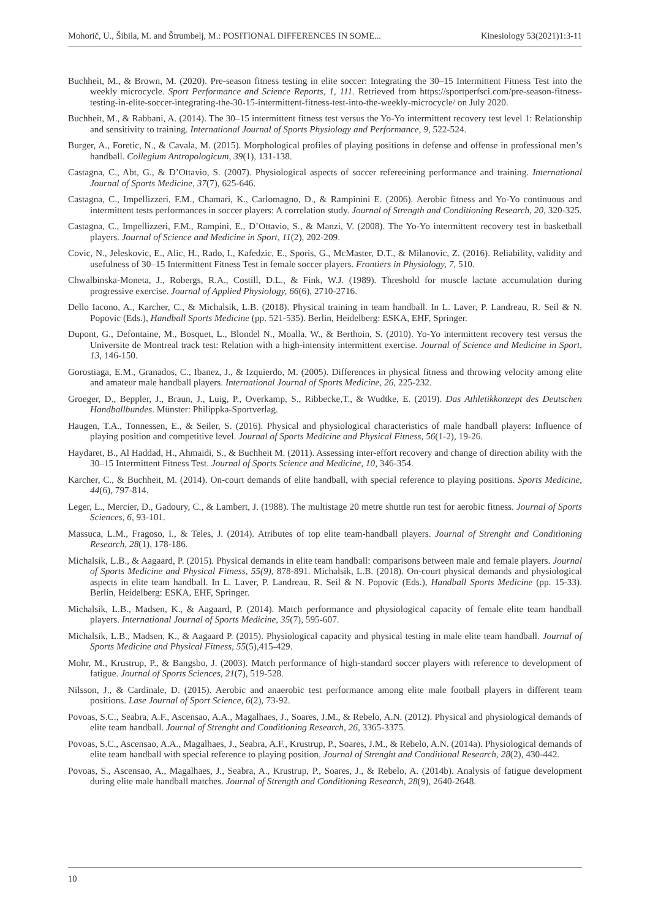Mohorič, U., Šibila, M. and Štrumbelj, M.: POSITIONAL DIFFERENCES IN SOME... Kinesiology 53(2021)1:3-11
Buchheit, M., & Brown, M. (2020). Pre-season fitness testing in elite soccer: Integrating the 30–15 Intermittent Fitness Test into the weekly microcycle. Sport Performance and Science Reports, 1, 111. Retrieved from https://sportperfsci.com/pre-season-fitness-testing-in-elite-soccer-integrating-the-30-15-intermittent-fitness-test-into-the-weekly-microcycle/ on July 2020.
Buchheit, M., & Rabbani, A. (2014). The 30–15 intermittent fitness test versus the Yo-Yo intermittent recovery test level 1: Relationship and sensitivity to training. International Journal of Sports Physiology and Performance, 9, 522-524.
Burger, A., Foretic, N., & Cavala, M. (2015). Morphological profiles of playing positions in defense and offense in professional men’s handball. Collegium Antropologicum, 39(1), 131-138.
Castagna, C., Abt, G., & D’Ottavio, S. (2007). Physiological aspects of soccer refereeining performance and training. International Journal of Sports Medicine, 37(7), 625-646.
Castagna, C., Impellizzeri, F.M., Chamari, K., Carlomagno, D., & Rampinini E. (2006). Aerobic fitness and Yo-Yo continuous and intermittent tests performances in soccer players: A correlation study. Journal of Strength and Conditioning Research, 20, 320-325.
Castagna, C., Impellizzeri, F.M., Rampini, E., D’Ottavio, S., & Manzi, V. (2008). The Yo-Yo intermittent recovery test in basketball players. Journal of Science and Medicine in Sport, 11(2), 202-209.
Covic, N., Jeleskovic, E., Alic, H., Rado, I., Kafedzic, E., Sporis, G., McMaster, D.T., & Milanovic, Z. (2016). Reliability, validity and usefulness of 30–15 Intermittent Fitness Test in female soccer players. Frontiers in Physiology, 7, 510.
Chwalbinska-Moneta, J., Robergs, R.A., Costill, D.L., & Fink, W.J. (1989). Threshold for muscle lactate accumulation during progressive exercise. Journal of Applied Physiology, 66(6), 2710-2716.
Dello Iacono, A., Karcher, C., & Michalsik, L.B. (2018). Physical training in team handball. In L. Laver, P. Landreau, R. Seil & N. Popovic (Eds.), Handball Sports Medicine (pp. 521-535). Berlin, Heidelberg: ESKA, EHF, Springer.
Dupont, G., Defontaine, M., Bosquet, L., Blondel N., Moalla, W., & Berthoin, S. (2010). Yo-Yo intermittent recovery test versus the Universite de Montreal track test: Relation with a high-intensity intermittent exercise. Journal of Science and Medicine in Sport, 13, 146-150.
Gorostiaga, E.M., Granados, C., Ibanez, J., & Izquierdo, M. (2005). Differences in physical fitness and throwing velocity among elite and amateur male handball players. International Journal of Sports Medicine, 26, 225-232.
Groeger, D., Beppler, J., Braun, J., Luig, P., Overkamp, S., Ribbecke,T., & Wudtke, E. (2019). Das Athletikkonzept des Deutschen Handballbundes. Münster: Philippka-Sportverlag.
Haugen, T.A., Tonnessen, E., & Seiler, S. (2016). Physical and physiological characteristics of male handball players: Influence of playing position and competitive level. Journal of Sports Medicine and Physical Fitness, 56(1-2), 19-26.
Haydaret, B., Al Haddad, H., Ahmaidi, S., & Buchheit M. (2011). Assessing inter-effort recovery and change of direction ability with the 30–15 Intermittent Fitness Test. Journal of Sports Science and Medicine, 10, 346-354.
Karcher, C., & Buchheit, M. (2014). On-court demands of elite handball, with special reference to playing positions. Sports Medicine, 44(6), 797-814.
Leger, L., Mercier, D., Gadoury, C., & Lambert, J. (1988). The multistage 20 metre shuttle run test for aerobic fitness. Journal of Sports Sciences, 6, 93-101.
Massuca, L.M., Fragoso, I., & Teles, J. (2014). Atributes of top elite team-handball players. Journal of Strenght and Conditioning Research, 28(1), 178-186.
Michalsik, L.B., & Aagaard, P. (2015). Physical demands in elite team handball: comparisons between male and female players. Journal of Sports Medicine and Physical Fitness, 55(9), 878-891. Michalsik, L.B. (2018). On-court physical demands and physiological aspects in elite team handball. In L. Laver, P. Landreau, R. Seil & N. Popovic (Eds.), Handball Sports Medicine (pp. 15-33). Berlin, Heidelberg: ESKA, EHF, Springer.
Michalsik, L.B., Madsen, K., & Aagaard, P. (2014). Match performance and physiological capacity of female elite team handball players. International Journal of Sports Medicine, 35(7), 595-607.
Michalsik, L.B., Madsen, K., & Aagaard P. (2015). Physiological capacity and physical testing in male elite team handball. Journal of Sports Medicine and Physical Fitness, 55(5),415-429.
Mohr, M., Krustrup, P., & Bangsbo, J. (2003). Match performance of high-standard soccer players with reference to development of fatigue. Journal of Sports Sciences, 21(7), 519-528.
Nilsson, J., & Cardinale, D. (2015). Aerobic and anaerobic test performance among elite male football players in different team positions. Lase Journal of Sport Science, 6(2), 73-92.
Povoas, S.C., Seabra, A.F., Ascensao, A.A., Magalhaes, J., Soares, J.M., & Rebelo, A.N. (2012). Physical and physiological demands of elite team handball. Journal of Strenght and Conditioning Research, 26, 3365-3375.
Povoas, S.C., Ascensao, A.A., Magalhaes, J., Seabra, A.F., Krustrup, P., Soares, J.M., & Rebelo, A.N. (2014a). Physiological demands of elite team handball with special reference to playing position. Journal of Strenght and Conditional Research, 28(2), 430-442.
Povoas, S., Ascensao, A., Magalhaes, J., Seabra, A., Krustrup, P., Soares, J., & Rebelo, A. (2014b). Analysis of fatigue development during elite male handball matches. Journal of Strength and Conditioning Research, 28(9), 2640-2648.
10